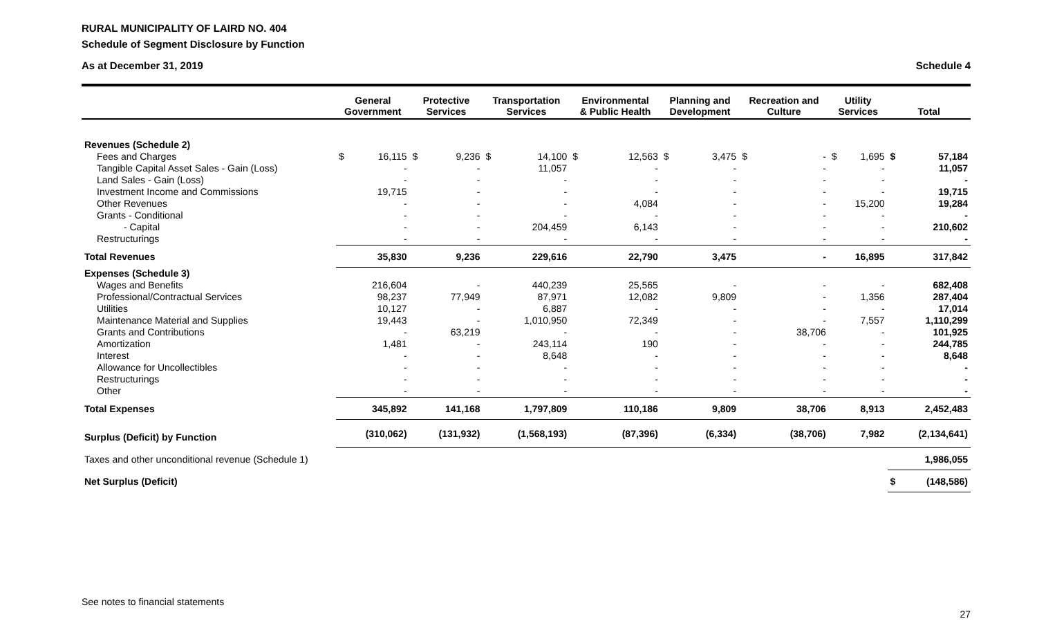RURAL MUNICIPALITY OF LAIRD NO. 404
Schedule of Segment Disclosure by Function
As at December 31, 2019 Schedule 4
| | General Government | | Protective Services | | Transportation Services | | Environmental & Public Health | | Planning and Development | | Recreation and Culture | | Utility Services | | Total | |
| --- | --- | --- | --- | --- | --- | --- | --- | --- | --- | --- | --- | --- | --- | --- | --- | --- |
| Revenues (Schedule 2) | | | | | | | | | | | | | | | | |
| Fees and Charges | $ | 16,115 | $ | 9,236 | $ | 14,100 | $ | 12,563 | $ | 3,475 | $ | - | $ | 1,695 | $ | 57,184 |
| Tangible Capital Asset Sales - Gain (Loss) | | - | | - | | 11,057 | | - | | - | | - | | - | | 11,057 |
| Land Sales - Gain (Loss) | | - | | - | | - | | - | | - | | - | | - | | - |
| Investment Income and Commissions | | 19,715 | | - | | - | | - | | - | | - | | - | | 19,715 |
| Other Revenues | | - | | - | | - | | 4,084 | | - | | - | | 15,200 | | 19,284 |
| Grants - Conditional | | - | | - | | - | | - | | - | | - | | - | | - |
| - Capital | | - | | - | | 204,459 | | 6,143 | | - | | - | | - | | 210,602 |
| Restructurings | | - | | - | | - | | - | | - | | - | | - | | - |
| Total Revenues | | 35,830 | | 9,236 | | 229,616 | | 22,790 | | 3,475 | | - | | 16,895 | | 317,842 |
| Expenses (Schedule 3) | | | | | | | | | | | | | | | | |
| Wages and Benefits | | 216,604 | | - | | 440,239 | | 25,565 | | - | | - | | - | | 682,408 |
| Professional/Contractual Services | | 98,237 | | 77,949 | | 87,971 | | 12,082 | | 9,809 | | - | | 1,356 | | 287,404 |
| Utilities | | 10,127 | | - | | 6,887 | | - | | - | | - | | - | | 17,014 |
| Maintenance Material and Supplies | | 19,443 | | - | | 1,010,950 | | 72,349 | | - | | - | | 7,557 | | 1,110,299 |
| Grants and Contributions | | - | | 63,219 | | - | | - | | - | | 38,706 | | - | | 101,925 |
| Amortization | | 1,481 | | - | | 243,114 | | 190 | | - | | - | | - | | 244,785 |
| Interest | | - | | - | | 8,648 | | - | | - | | - | | - | | 8,648 |
| Allowance for Uncollectibles | | - | | - | | - | | - | | - | | - | | - | | - |
| Restructurings | | - | | - | | - | | - | | - | | - | | - | | - |
| Other | | - | | - | | - | | - | | - | | - | | - | | - |
| Total Expenses | | 345,892 | | 141,168 | | 1,797,809 | | 110,186 | | 9,809 | | 38,706 | | 8,913 | | 2,452,483 |
| Surplus (Deficit) by Function | | (310,062) | | (131,932) | | (1,568,193) | | (87,396) | | (6,334) | | (38,706) | | 7,982 | | (2,134,641) |
| Taxes and other unconditional revenue (Schedule 1) | | | | | | | | | | | | | | | | 1,986,055 |
| Net Surplus (Deficit) | | | | | | | | | | | | | | | $ | (148,586) |
See notes to financial statements 27